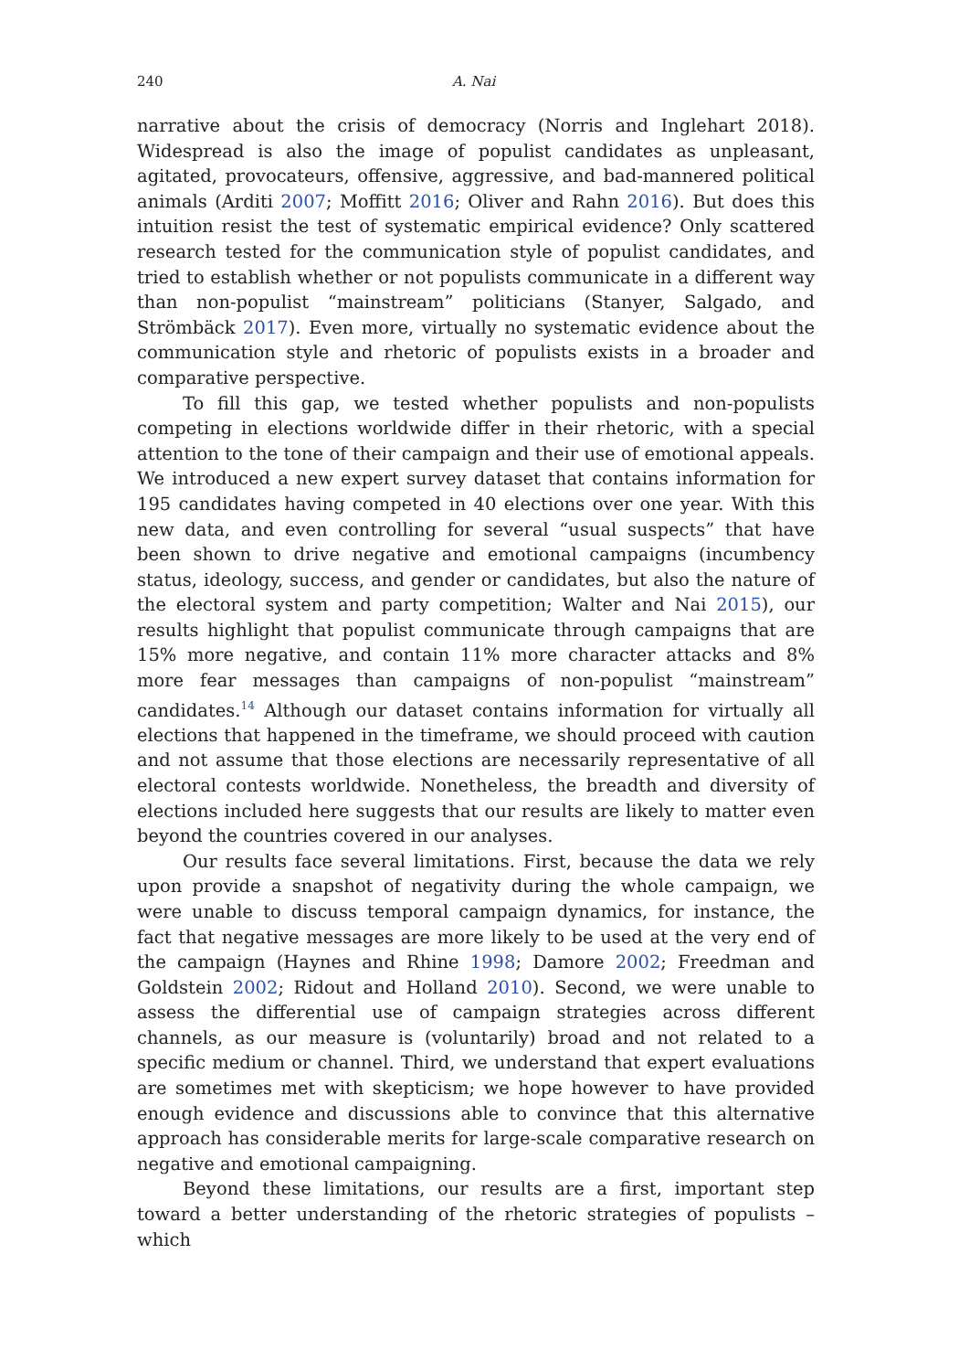240 A. Nai
narrative about the crisis of democracy (Norris and Inglehart 2018). Widespread is also the image of populist candidates as unpleasant, agitated, provocateurs, offensive, aggressive, and bad-mannered political animals (Arditi 2007; Moffitt 2016; Oliver and Rahn 2016). But does this intuition resist the test of systematic empirical evidence? Only scattered research tested for the communication style of populist candidates, and tried to establish whether or not populists communicate in a different way than non-populist “mainstream” politicians (Stanyer, Salgado, and Strömbäck 2017). Even more, virtually no systematic evidence about the communication style and rhetoric of populists exists in a broader and comparative perspective.
To fill this gap, we tested whether populists and non-populists competing in elections worldwide differ in their rhetoric, with a special attention to the tone of their campaign and their use of emotional appeals. We introduced a new expert survey dataset that contains information for 195 candidates having competed in 40 elections over one year. With this new data, and even controlling for several “usual suspects” that have been shown to drive negative and emotional campaigns (incumbency status, ideology, success, and gender or candidates, but also the nature of the electoral system and party competition; Walter and Nai 2015), our results highlight that populist communicate through campaigns that are 15% more negative, and contain 11% more character attacks and 8% more fear messages than campaigns of non-populist “mainstream” candidates.<sup>14</sup> Although our dataset contains information for virtually all elections that happened in the timeframe, we should proceed with caution and not assume that those elections are necessarily representative of all electoral contests worldwide. Nonetheless, the breadth and diversity of elections included here suggests that our results are likely to matter even beyond the countries covered in our analyses.
Our results face several limitations. First, because the data we rely upon provide a snapshot of negativity during the whole campaign, we were unable to discuss temporal campaign dynamics, for instance, the fact that negative messages are more likely to be used at the very end of the campaign (Haynes and Rhine 1998; Damore 2002; Freedman and Goldstein 2002; Ridout and Holland 2010). Second, we were unable to assess the differential use of campaign strategies across different channels, as our measure is (voluntarily) broad and not related to a specific medium or channel. Third, we understand that expert evaluations are sometimes met with skepticism; we hope however to have provided enough evidence and discussions able to convince that this alternative approach has considerable merits for large-scale comparative research on negative and emotional campaigning.
Beyond these limitations, our results are a first, important step toward a better understanding of the rhetoric strategies of populists – which